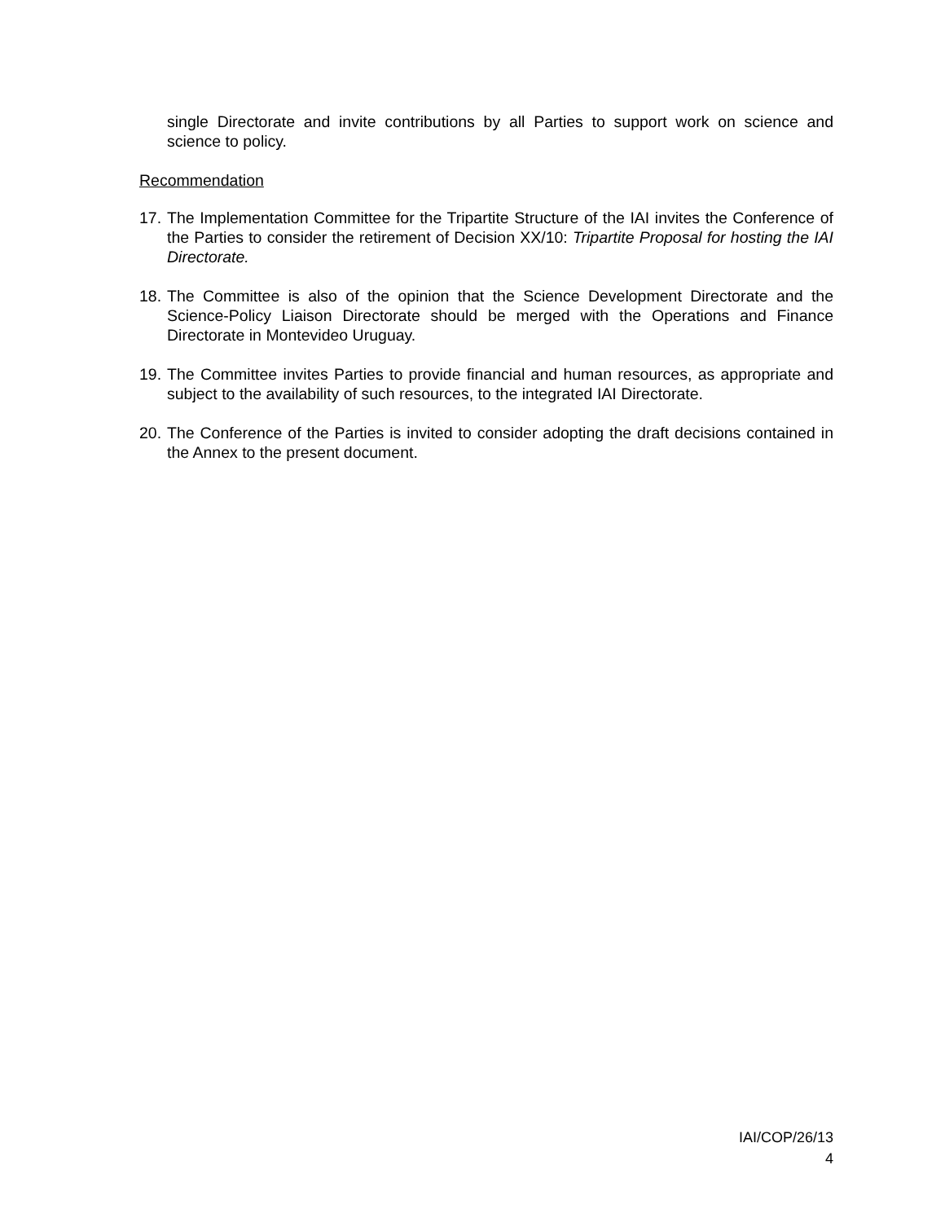single Directorate and invite contributions by all Parties to support work on science and science to policy.
Recommendation
17. The Implementation Committee for the Tripartite Structure of the IAI invites the Conference of the Parties to consider the retirement of Decision XX/10: Tripartite Proposal for hosting the IAI Directorate.
18. The Committee is also of the opinion that the Science Development Directorate and the Science-Policy Liaison Directorate should be merged with the Operations and Finance Directorate in Montevideo Uruguay.
19. The Committee invites Parties to provide financial and human resources, as appropriate and subject to the availability of such resources, to the integrated IAI Directorate.
20. The Conference of the Parties is invited to consider adopting the draft decisions contained in the Annex to the present document.
IAI/COP/26/13
4